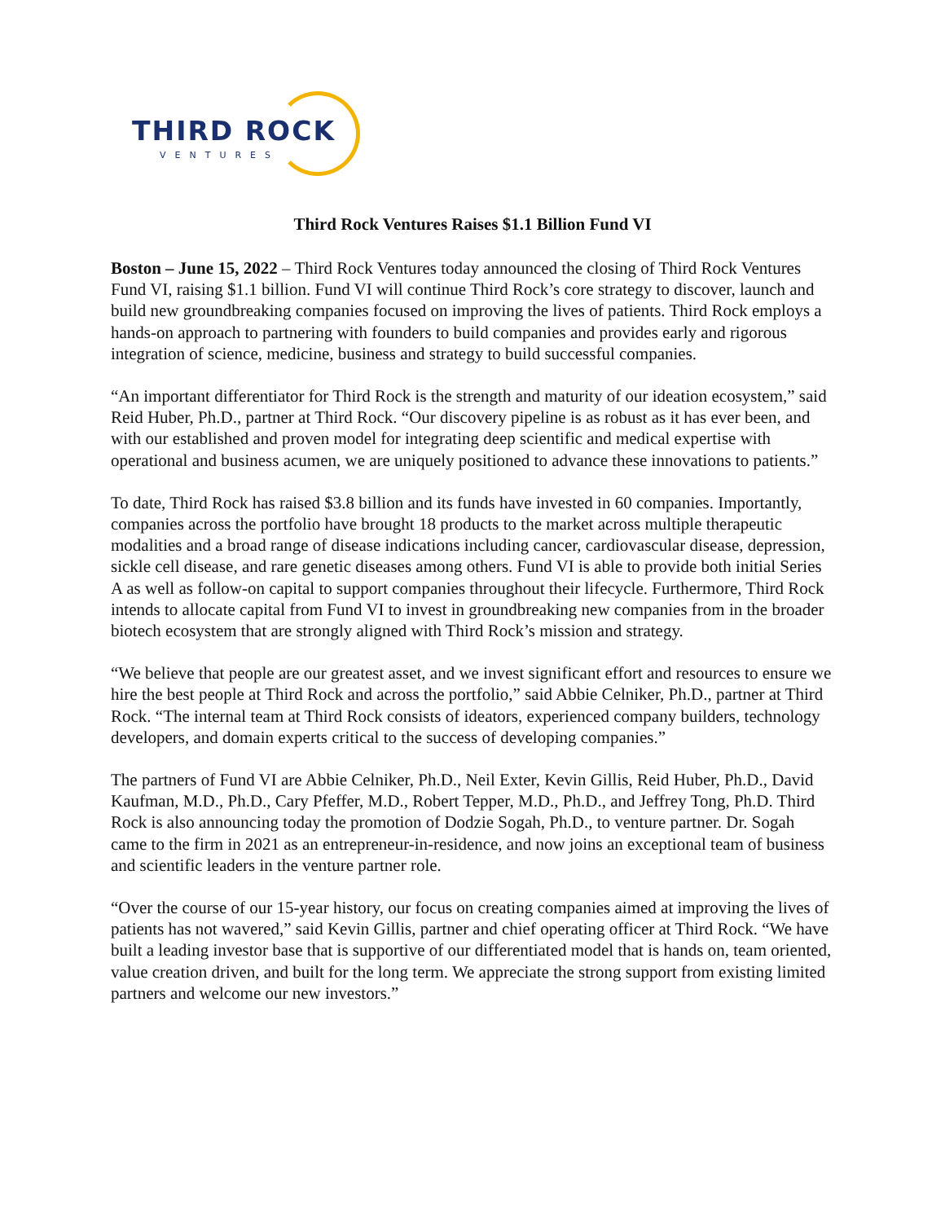THIRD ROCK
VENTURES
Third Rock Ventures Raises $1.1 Billion Fund VI
Boston – June 15, 2022 – Third Rock Ventures today announced the closing of Third Rock Ventures Fund VI, raising $1.1 billion. Fund VI will continue Third Rock’s core strategy to discover, launch and build new groundbreaking companies focused on improving the lives of patients. Third Rock employs a hands-on approach to partnering with founders to build companies and provides early and rigorous integration of science, medicine, business and strategy to build successful companies.
“An important differentiator for Third Rock is the strength and maturity of our ideation ecosystem,” said Reid Huber, Ph.D., partner at Third Rock. “Our discovery pipeline is as robust as it has ever been, and with our established and proven model for integrating deep scientific and medical expertise with operational and business acumen, we are uniquely positioned to advance these innovations to patients.”
To date, Third Rock has raised $3.8 billion and its funds have invested in 60 companies. Importantly, companies across the portfolio have brought 18 products to the market across multiple therapeutic modalities and a broad range of disease indications including cancer, cardiovascular disease, depression, sickle cell disease, and rare genetic diseases among others. Fund VI is able to provide both initial Series A as well as follow-on capital to support companies throughout their lifecycle. Furthermore, Third Rock intends to allocate capital from Fund VI to invest in groundbreaking new companies from in the broader biotech ecosystem that are strongly aligned with Third Rock’s mission and strategy.
“We believe that people are our greatest asset, and we invest significant effort and resources to ensure we hire the best people at Third Rock and across the portfolio,” said Abbie Celniker, Ph.D., partner at Third Rock. “The internal team at Third Rock consists of ideators, experienced company builders, technology developers, and domain experts critical to the success of developing companies.”
The partners of Fund VI are Abbie Celniker, Ph.D., Neil Exter, Kevin Gillis, Reid Huber, Ph.D., David Kaufman, M.D., Ph.D., Cary Pfeffer, M.D., Robert Tepper, M.D., Ph.D., and Jeffrey Tong, Ph.D. Third Rock is also announcing today the promotion of Dodzie Sogah, Ph.D., to venture partner. Dr. Sogah came to the firm in 2021 as an entrepreneur-in-residence, and now joins an exceptional team of business and scientific leaders in the venture partner role.
“Over the course of our 15-year history, our focus on creating companies aimed at improving the lives of patients has not wavered,” said Kevin Gillis, partner and chief operating officer at Third Rock. “We have built a leading investor base that is supportive of our differentiated model that is hands on, team oriented, value creation driven, and built for the long term. We appreciate the strong support from existing limited partners and welcome our new investors.”